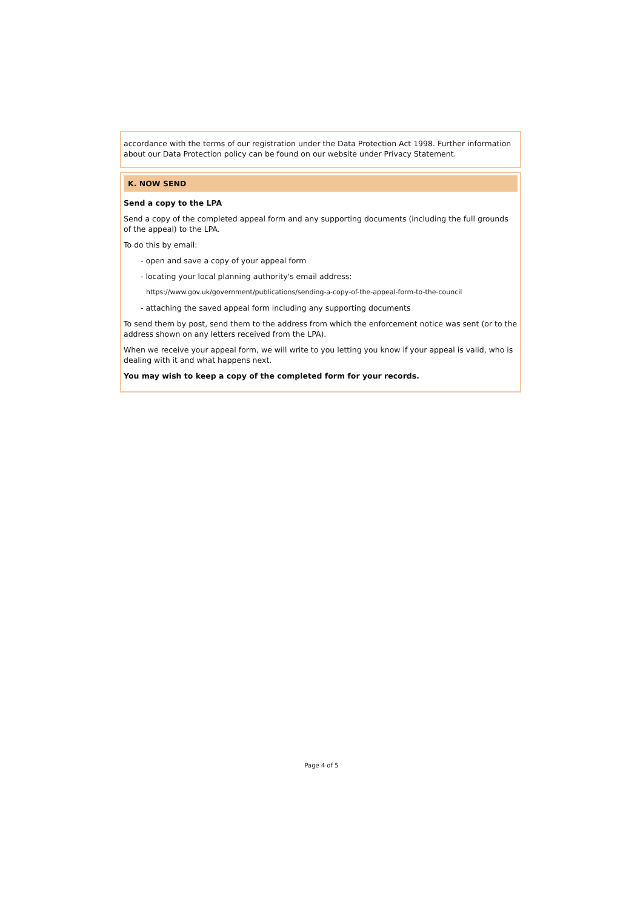accordance with the terms of our registration under the Data Protection Act 1998. Further information about our Data Protection policy can be found on our website under Privacy Statement.
K. NOW SEND
Send a copy to the LPA
Send a copy of the completed appeal form and any supporting documents (including the full grounds of the appeal) to the LPA.
To do this by email:
- open and save a copy of your appeal form
- locating your local planning authority's email address:
https://www.gov.uk/government/publications/sending-a-copy-of-the-appeal-form-to-the-council
- attaching the saved appeal form including any supporting documents
To send them by post, send them to the address from which the enforcement notice was sent (or to the address shown on any letters received from the LPA).
When we receive your appeal form, we will write to you letting you know if your appeal is valid, who is dealing with it and what happens next.
You may wish to keep a copy of the completed form for your records.
Page 4 of 5